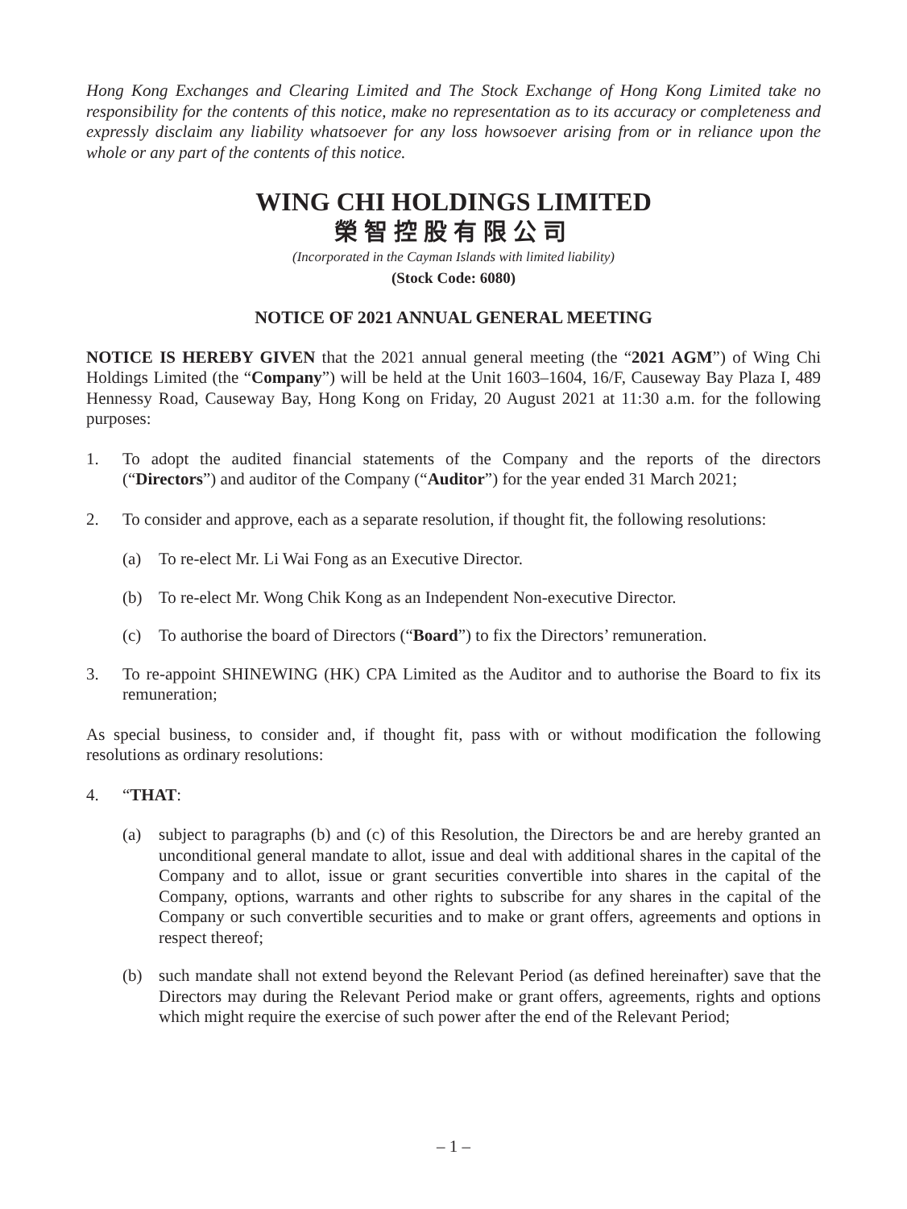Hong Kong Exchanges and Clearing Limited and The Stock Exchange of Hong Kong Limited take no responsibility for the contents of this notice, make no representation as to its accuracy or completeness and expressly disclaim any liability whatsoever for any loss howsoever arising from or in reliance upon the whole or any part of the contents of this notice.
WING CHI HOLDINGS LIMITED
榮智控股有限公司
(Incorporated in the Cayman Islands with limited liability)
(Stock Code: 6080)
NOTICE OF 2021 ANNUAL GENERAL MEETING
NOTICE IS HEREBY GIVEN that the 2021 annual general meeting (the “2021 AGM”) of Wing Chi Holdings Limited (the “Company”) will be held at the Unit 1603–1604, 16/F, Causeway Bay Plaza I, 489 Hennessy Road, Causeway Bay, Hong Kong on Friday, 20 August 2021 at 11:30 a.m. for the following purposes:
1. To adopt the audited financial statements of the Company and the reports of the directors (“Directors”) and auditor of the Company (“Auditor”) for the year ended 31 March 2021;
2. To consider and approve, each as a separate resolution, if thought fit, the following resolutions:
(a) To re-elect Mr. Li Wai Fong as an Executive Director.
(b) To re-elect Mr. Wong Chik Kong as an Independent Non-executive Director.
(c) To authorise the board of Directors (“Board”) to fix the Directors’ remuneration.
3. To re-appoint SHINEWING (HK) CPA Limited as the Auditor and to authorise the Board to fix its remuneration;
As special business, to consider and, if thought fit, pass with or without modification the following resolutions as ordinary resolutions:
4. “THAT:
(a) subject to paragraphs (b) and (c) of this Resolution, the Directors be and are hereby granted an unconditional general mandate to allot, issue and deal with additional shares in the capital of the Company and to allot, issue or grant securities convertible into shares in the capital of the Company, options, warrants and other rights to subscribe for any shares in the capital of the Company or such convertible securities and to make or grant offers, agreements and options in respect thereof;
(b) such mandate shall not extend beyond the Relevant Period (as defined hereinafter) save that the Directors may during the Relevant Period make or grant offers, agreements, rights and options which might require the exercise of such power after the end of the Relevant Period;
– 1 –